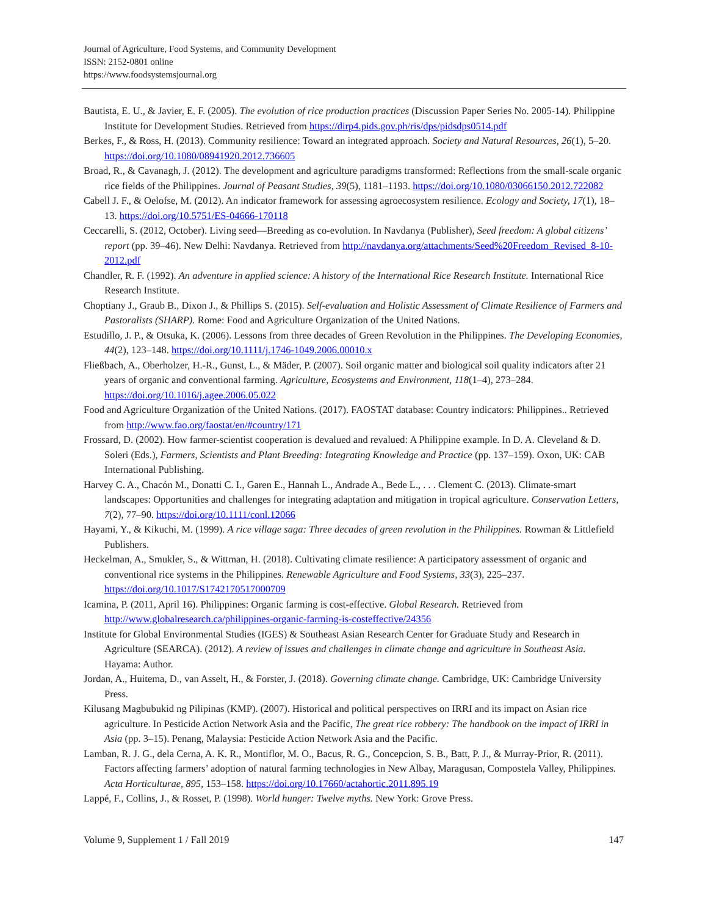Journal of Agriculture, Food Systems, and Community Development
ISSN: 2152-0801 online
https://www.foodsystemsjournal.org
Bautista, E. U., & Javier, E. F. (2005). The evolution of rice production practices (Discussion Paper Series No. 2005-14). Philippine Institute for Development Studies. Retrieved from https://dirp4.pids.gov.ph/ris/dps/pidsdps0514.pdf
Berkes, F., & Ross, H. (2013). Community resilience: Toward an integrated approach. Society and Natural Resources, 26(1), 5–20. https://doi.org/10.1080/08941920.2012.736605
Broad, R., & Cavanagh, J. (2012). The development and agriculture paradigms transformed: Reflections from the small-scale organic rice fields of the Philippines. Journal of Peasant Studies, 39(5), 1181–1193. https://doi.org/10.1080/03066150.2012.722082
Cabell J. F., & Oelofse, M. (2012). An indicator framework for assessing agroecosystem resilience. Ecology and Society, 17(1), 18–13. https://doi.org/10.5751/ES-04666-170118
Ceccarelli, S. (2012, October). Living seed—Breeding as co-evolution. In Navdanya (Publisher), Seed freedom: A global citizens’ report (pp. 39–46). New Delhi: Navdanya. Retrieved from http://navdanya.org/attachments/Seed%20Freedom_Revised_8-10-2012.pdf
Chandler, R. F. (1992). An adventure in applied science: A history of the International Rice Research Institute. International Rice Research Institute.
Choptiany J., Graub B., Dixon J., & Phillips S. (2015). Self-evaluation and Holistic Assessment of Climate Resilience of Farmers and Pastoralists (SHARP). Rome: Food and Agriculture Organization of the United Nations.
Estudillo, J. P., & Otsuka, K. (2006). Lessons from three decades of Green Revolution in the Philippines. The Developing Economies, 44(2), 123–148. https://doi.org/10.1111/j.1746-1049.2006.00010.x
Fließbach, A., Oberholzer, H.-R., Gunst, L., & Mäder, P. (2007). Soil organic matter and biological soil quality indicators after 21 years of organic and conventional farming. Agriculture, Ecosystems and Environment, 118(1–4), 273–284. https://doi.org/10.1016/j.agee.2006.05.022
Food and Agriculture Organization of the United Nations. (2017). FAOSTAT database: Country indicators: Philippines.. Retrieved from http://www.fao.org/faostat/en/#country/171
Frossard, D. (2002). How farmer-scientist cooperation is devalued and revalued: A Philippine example. In D. A. Cleveland & D. Soleri (Eds.), Farmers, Scientists and Plant Breeding: Integrating Knowledge and Practice (pp. 137–159). Oxon, UK: CAB International Publishing.
Harvey C. A., Chacón M., Donatti C. I., Garen E., Hannah L., Andrade A., Bede L., . . . Clement C. (2013). Climate-smart landscapes: Opportunities and challenges for integrating adaptation and mitigation in tropical agriculture. Conservation Letters, 7(2), 77–90. https://doi.org/10.1111/conl.12066
Hayami, Y., & Kikuchi, M. (1999). A rice village saga: Three decades of green revolution in the Philippines. Rowman & Littlefield Publishers.
Heckelman, A., Smukler, S., & Wittman, H. (2018). Cultivating climate resilience: A participatory assessment of organic and conventional rice systems in the Philippines. Renewable Agriculture and Food Systems, 33(3), 225–237. https://doi.org/10.1017/S1742170517000709
Icamina, P. (2011, April 16). Philippines: Organic farming is cost-effective. Global Research. Retrieved from http://www.globalresearch.ca/philippines-organic-farming-is-costeffective/24356
Institute for Global Environmental Studies (IGES) & Southeast Asian Research Center for Graduate Study and Research in Agriculture (SEARCA). (2012). A review of issues and challenges in climate change and agriculture in Southeast Asia. Hayama: Author.
Jordan, A., Huitema, D., van Asselt, H., & Forster, J. (2018). Governing climate change. Cambridge, UK: Cambridge University Press.
Kilusang Magbubukid ng Pilipinas (KMP). (2007). Historical and political perspectives on IRRI and its impact on Asian rice agriculture. In Pesticide Action Network Asia and the Pacific, The great rice robbery: The handbook on the impact of IRRI in Asia (pp. 3–15). Penang, Malaysia: Pesticide Action Network Asia and the Pacific.
Lamban, R. J. G., dela Cerna, A. K. R., Montiflor, M. O., Bacus, R. G., Concepcion, S. B., Batt, P. J., & Murray-Prior, R. (2011). Factors affecting farmers’ adoption of natural farming technologies in New Albay, Maragusan, Compostela Valley, Philippines. Acta Horticulturae, 895, 153–158. https://doi.org/10.17660/actahortic.2011.895.19
Lappé, F., Collins, J., & Rosset, P. (1998). World hunger: Twelve myths. New York: Grove Press.
Volume 9, Supplement 1 / Fall 2019 147